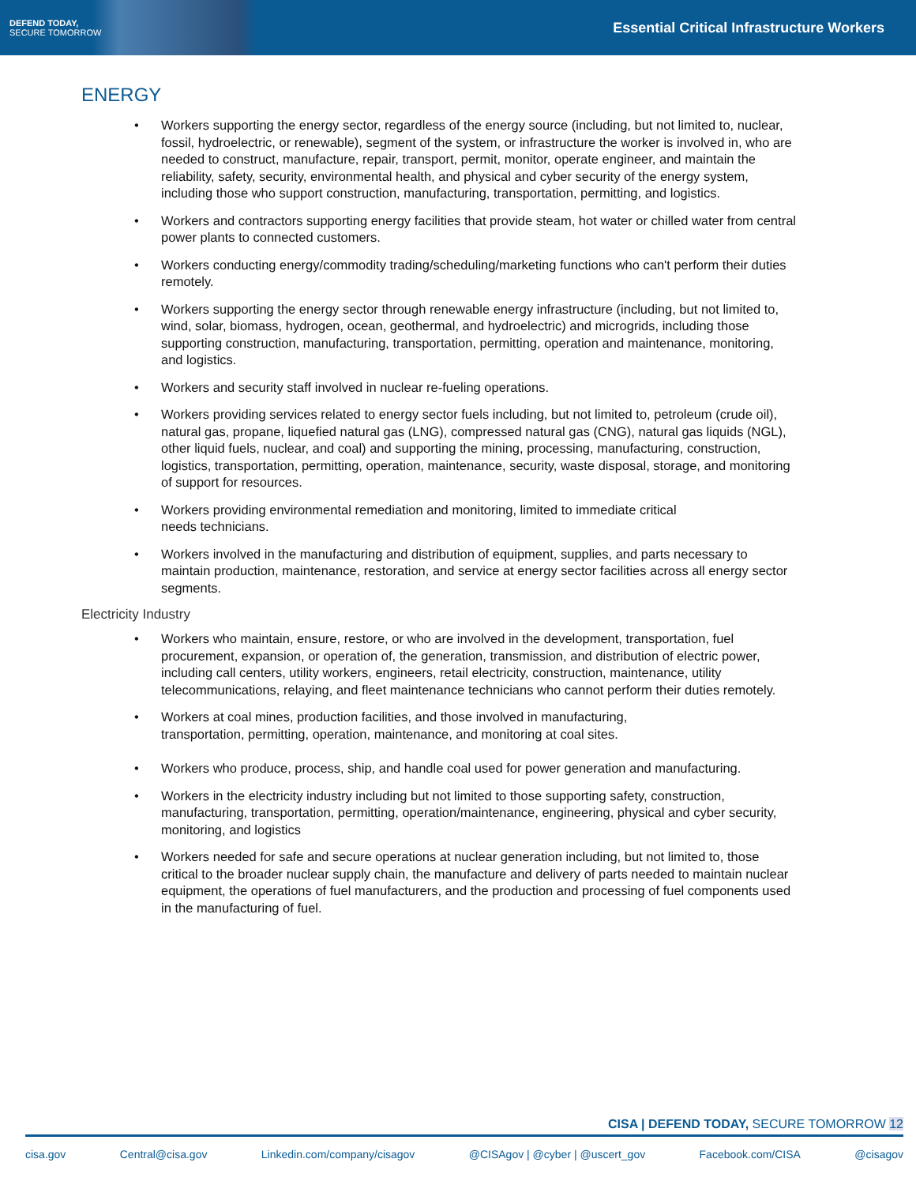DEFEND TODAY,
SECURE TOMORROW
Essential Critical Infrastructure Workers
ENERGY
• Workers supporting the energy sector, regardless of the energy source (including, but not limited to, nuclear, fossil, hydroelectric, or renewable), segment of the system, or infrastructure the worker is involved in, who are needed to construct, manufacture, repair, transport, permit, monitor, operate engineer, and maintain the reliability, safety, security, environmental health, and physical and cyber security of the energy system, including those who support construction, manufacturing, transportation, permitting, and logistics.
• Workers and contractors supporting energy facilities that provide steam, hot water or chilled water from central power plants to connected customers.
• Workers conducting energy/commodity trading/scheduling/marketing functions who can't perform their duties remotely.
• Workers supporting the energy sector through renewable energy infrastructure (including, but not limited to, wind, solar, biomass, hydrogen, ocean, geothermal, and hydroelectric) and microgrids, including those supporting construction, manufacturing, transportation, permitting, operation and maintenance, monitoring, and logistics.
• Workers and security staff involved in nuclear re-fueling operations.
• Workers providing services related to energy sector fuels including, but not limited to, petroleum (crude oil), natural gas, propane, liquefied natural gas (LNG), compressed natural gas (CNG), natural gas liquids (NGL), other liquid fuels, nuclear, and coal) and supporting the mining, processing, manufacturing, construction, logistics, transportation, permitting, operation, maintenance, security, waste disposal, storage, and monitoring of support for resources.
• Workers providing environmental remediation and monitoring, limited to immediate critical
needs technicians.
• Workers involved in the manufacturing and distribution of equipment, supplies, and parts necessary to maintain production, maintenance, restoration, and service at energy sector facilities across all energy sector segments.
Electricity Industry
• Workers who maintain, ensure, restore, or who are involved in the development, transportation, fuel procurement, expansion, or operation of, the generation, transmission, and distribution of electric power, including call centers, utility workers, engineers, retail electricity, construction, maintenance, utility telecommunications, relaying, and fleet maintenance technicians who cannot perform their duties remotely.
• Workers at coal mines, production facilities, and those involved in manufacturing,
transportation, permitting, operation, maintenance, and monitoring at coal sites.
• Workers who produce, process, ship, and handle coal used for power generation and manufacturing.
• Workers in the electricity industry including but not limited to those supporting safety, construction, manufacturing, transportation, permitting, operation/maintenance, engineering, physical and cyber security, monitoring, and logistics
• Workers needed for safe and secure operations at nuclear generation including, but not limited to, those critical to the broader nuclear supply chain, the manufacture and delivery of parts needed to maintain nuclear equipment, the operations of fuel manufacturers, and the production and processing of fuel components used in the manufacturing of fuel.
CISA | DEFEND TODAY, SECURE TOMORROW 12
cisa.gov Central@cisa.gov Linkedin.com/company/cisagov @CISAgov | @cyber | @uscert_gov Facebook.com/CISA @cisagov